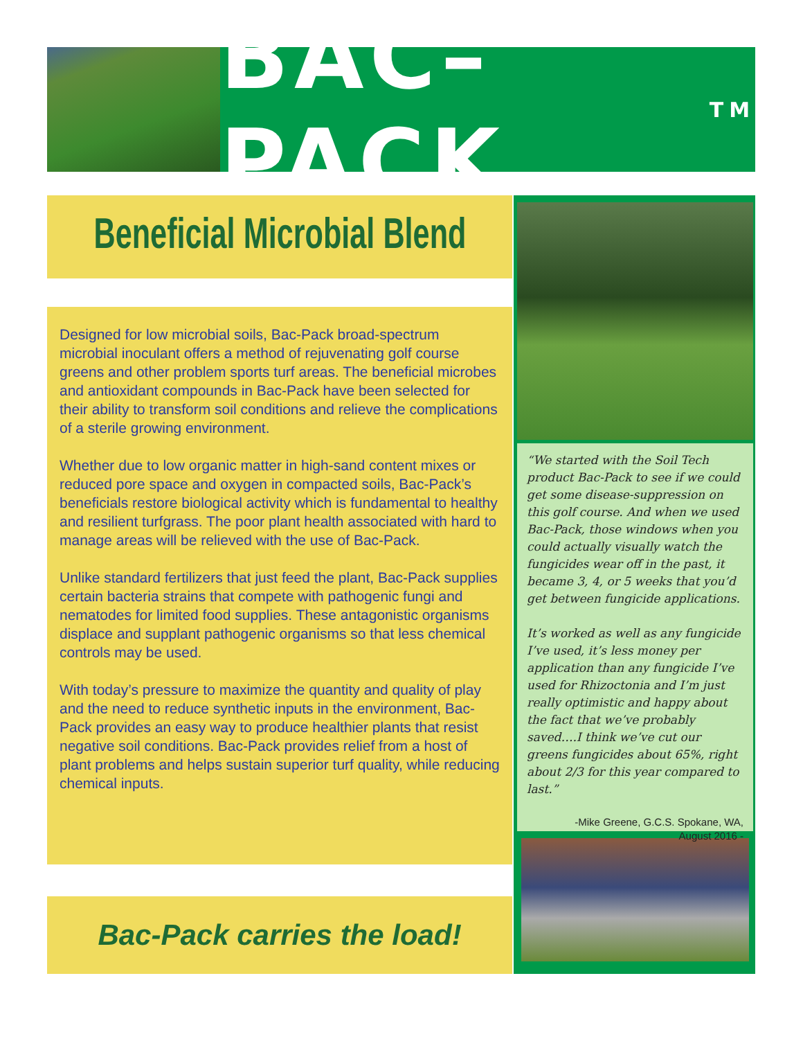BAC–PACK<sup>TM</sup>
Beneficial Microbial Blend
Designed for low microbial soils, Bac-Pack broad-spectrum microbial inoculant offers a method of rejuvenating golf course greens and other problem sports turf areas. The beneficial microbes and antioxidant compounds in Bac-Pack have been selected for their ability to transform soil conditions and relieve the complications of a sterile growing environment.
Whether due to low organic matter in high-sand content mixes or reduced pore space and oxygen in compacted soils, Bac-Pack’s beneficials restore biological activity which is fundamental to healthy and resilient turfgrass. The poor plant health associated with hard to manage areas will be relieved with the use of Bac-Pack.
Unlike standard fertilizers that just feed the plant, Bac-Pack supplies certain bacteria strains that compete with pathogenic fungi and nematodes for limited food supplies. These antagonistic organisms displace and supplant pathogenic organisms so that less chemical controls may be used.
With today’s pressure to maximize the quantity and quality of play and the need to reduce synthetic inputs in the environment, Bac-Pack provides an easy way to produce healthier plants that resist negative soil conditions. Bac-Pack provides relief from a host of plant problems and helps sustain superior turf quality, while reducing chemical inputs.
Bac-Pack carries the load!
“We started with the Soil Tech product Bac-Pack to see if we could get some disease-suppression on this golf course. And when we used Bac-Pack, those windows when you could actually visually watch the fungicides wear off in the past, it became 3, 4, or 5 weeks that you’d get between fungicide applications.
It’s worked as well as any fungicide I’ve used, it’s less money per application than any fungicide I’ve used for Rhizoctonia and I’m just really optimistic and happy about the fact that we’ve probably saved….I think we’ve cut our greens fungicides about 65%, right about 2/3 for this year compared to last.”
-Mike Greene, G.C.S. Spokane, WA,
August 2016 -